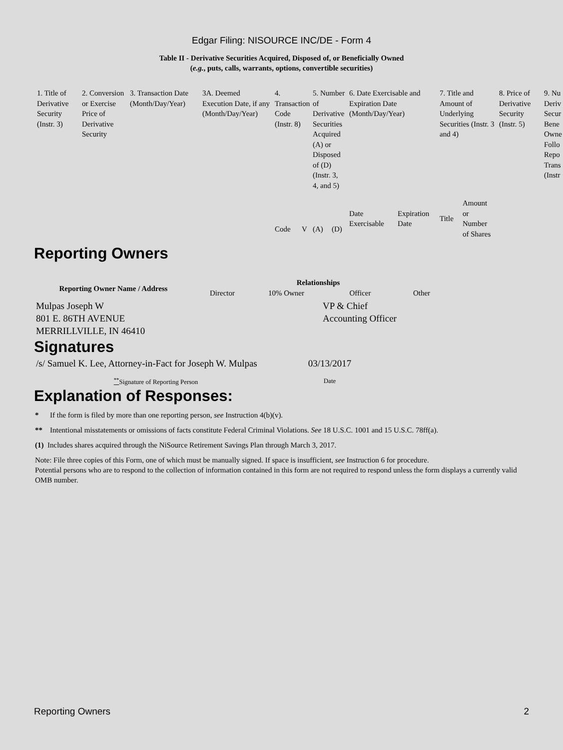Edgar Filing: NISOURCE INC/DE - Form 4
Table II - Derivative Securities Acquired, Disposed of, or Beneficially Owned
(e.g., puts, calls, warrants, options, convertible securities)
| 1. Title of Derivative Security (Instr. 3) | 2. Conversion or Exercise Price of Derivative Security | 3. Transaction Date (Month/Day/Year) | 3A. Deemed Execution Date, if any (Month/Day/Year) | 4. Transaction Code (Instr. 8) | | 5. Number of Derivative Securities Acquired (A) or Disposed of (D) (Instr. 3, 4, and 5) | | 6. Date Exercisable and Expiration Date (Month/Day/Year) | | 7. Title and Amount of Underlying Securities (Instr. 3 and 4) | | 8. Price of Derivative Security (Instr. 5) | 9. Nu Deriv Secur Bene Owne Follo Repo Trans (Instr |
| | | | | | | | | Date Exercisable | Expiration Date | Title | Amount or Number of Shares | | |
| | | | | Code | V | (A) | (D) | | | | | | |
Reporting Owners
| Reporting Owner Name / Address | Relationships | | | |
| --- | --- | --- | --- | --- |
| | Director | 10% Owner | Officer | Other |
| Mulpas Joseph W 801 E. 86TH AVENUE MERRILLVILLE, IN 46410 | | | VP & Chief Accounting Officer | |
Signatures
| /s/ Samuel K. Lee, Attorney-in-Fact for Joseph W. Mulpas | 03/13/2017 |
| <sup>**</sup> Signature of Reporting Person | Date |
Explanation of Responses:
* If the form is filed by more than one reporting person, see Instruction 4(b)(v).
** Intentional misstatements or omissions of facts constitute Federal Criminal Violations. See 18 U.S.C. 1001 and 15 U.S.C. 78ff(a).
(1) Includes shares acquired through the NiSource Retirement Savings Plan through March 3, 2017.
Note: File three copies of this Form, one of which must be manually signed. If space is insufficient, see Instruction 6 for procedure.
Potential persons who are to respond to the collection of information contained in this form are not required to respond unless the form displays a currently valid OMB number.
Reporting Owners 2